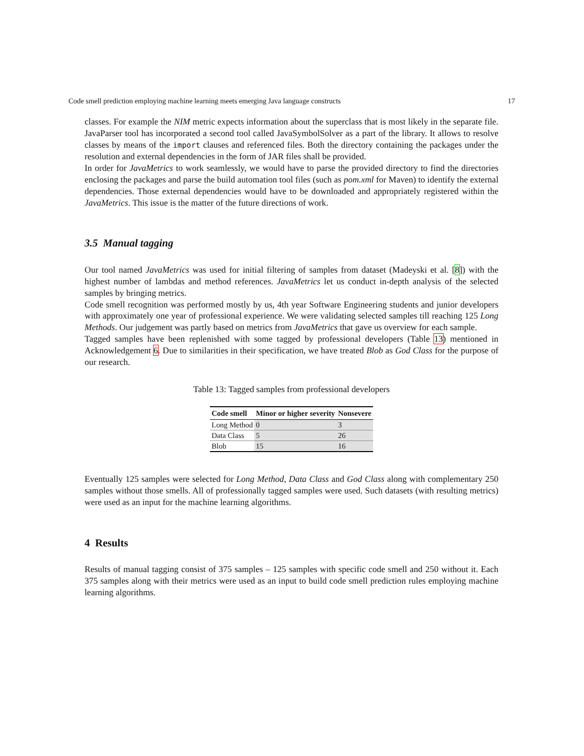Code smell prediction employing machine learning meets emerging Java language constructs 17
classes. For example the NIM metric expects information about the superclass that is most likely in the separate file. JavaParser tool has incorporated a second tool called JavaSymbolSolver as a part of the library. It allows to resolve classes by means of the import clauses and referenced files. Both the directory containing the packages under the resolution and external dependencies in the form of JAR files shall be provided.
In order for JavaMetrics to work seamlessly, we would have to parse the provided directory to find the directories enclosing the packages and parse the build automation tool files (such as pom.xml for Maven) to identify the external dependencies. Those external dependencies would have to be downloaded and appropriately registered within the JavaMetrics. This issue is the matter of the future directions of work.
3.5 Manual tagging
Our tool named JavaMetrics was used for initial filtering of samples from dataset (Madeyski et al. [8]) with the highest number of lambdas and method references. JavaMetrics let us conduct in-depth analysis of the selected samples by bringing metrics.
Code smell recognition was performed mostly by us, 4th year Software Engineering students and junior developers with approximately one year of professional experience. We were validating selected samples till reaching 125 Long Methods. Our judgement was partly based on metrics from JavaMetrics that gave us overview for each sample.
Tagged samples have been replenished with some tagged by professional developers (Table 13) mentioned in Acknowledgement 6. Due to similarities in their specification, we have treated Blob as God Class for the purpose of our research.
Table 13: Tagged samples from professional developers
| Code smell | Minor or higher severity | Nonsevere |
| --- | --- | --- |
| Long Method | 0 | 3 |
| Data Class | 5 | 26 |
| Blob | 15 | 16 |
Eventually 125 samples were selected for Long Method, Data Class and God Class along with complementary 250 samples without those smells. All of professionally tagged samples were used. Such datasets (with resulting metrics) were used as an input for the machine learning algorithms.
4 Results
Results of manual tagging consist of 375 samples – 125 samples with specific code smell and 250 without it. Each 375 samples along with their metrics were used as an input to build code smell prediction rules employing machine learning algorithms.